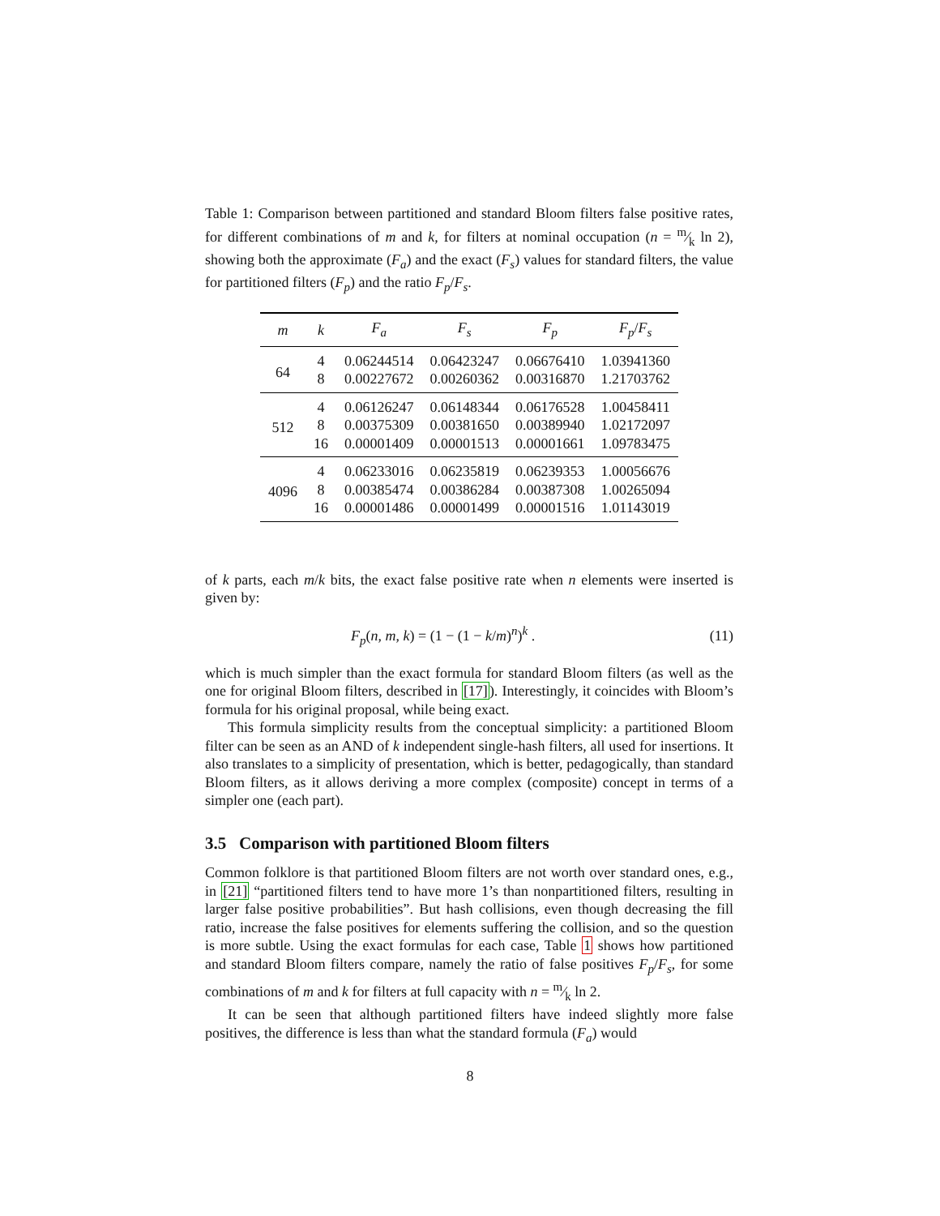Table 1: Comparison between partitioned and standard Bloom filters false positive rates, for different combinations of m and k, for filters at nominal occupation (n = m⁄k ln 2), showing both the approximate (F<sub>a</sub>) and the exact (F<sub>s</sub>) values for standard filters, the value for partitioned filters (F<sub>p</sub>) and the ratio F<sub>p</sub>/F<sub>s</sub>.
| m | k | F<sub>a</sub> | F<sub>s</sub> | F<sub>p</sub> | F<sub>p</sub> / F<sub>s</sub> |
| --- | --- | --- | --- | --- | --- |
| 64 | 4 | 0.06244514 | 0.06423247 | 0.06676410 | 1.03941360 |
| | 8 | 0.00227672 | 0.00260362 | 0.00316870 | 1.21703762 |
| 512 | 4 | 0.06126247 | 0.06148344 | 0.06176528 | 1.00458411 |
| | 8 | 0.00375309 | 0.00381650 | 0.00389940 | 1.02172097 |
| | 16 | 0.00001409 | 0.00001513 | 0.00001661 | 1.09783475 |
| 4096 | 4 | 0.06233016 | 0.06235819 | 0.06239353 | 1.00056676 |
| | 8 | 0.00385474 | 0.00386284 | 0.00387308 | 1.00265094 |
| | 16 | 0.00001486 | 0.00001499 | 0.00001516 | 1.01143019 |
of k parts, each m/k bits, the exact false positive rate when n elements were inserted is given by:
F<sub>p</sub>(n, m, k) = (1 − (1 − k/m)<sup>n</sup>)<sup>k</sup> . (11)
which is much simpler than the exact formula for standard Bloom filters (as well as the one for original Bloom filters, described in [17]). Interestingly, it coincides with Bloom’s formula for his original proposal, while being exact.
This formula simplicity results from the conceptual simplicity: a partitioned Bloom filter can be seen as an AND of k independent single-hash filters, all used for insertions. It also translates to a simplicity of presentation, which is better, pedagogically, than standard Bloom filters, as it allows deriving a more complex (composite) concept in terms of a simpler one (each part).
3.5 Comparison with partitioned Bloom filters
Common folklore is that partitioned Bloom filters are not worth over standard ones, e.g., in [21] “partitioned filters tend to have more 1’s than nonpartitioned filters, resulting in larger false positive probabilities”. But hash collisions, even though decreasing the fill ratio, increase the false positives for elements suffering the collision, and so the question is more subtle. Using the exact formulas for each case, Table 1 shows how partitioned and standard Bloom filters compare, namely the ratio of false positives F<sub>p</sub>/F<sub>s</sub>, for some combinations of m and k for filters at full capacity with n = m⁄k ln 2.
It can be seen that although partitioned filters have indeed slightly more false positives, the difference is less than what the standard formula (F<sub>a</sub>) would
8